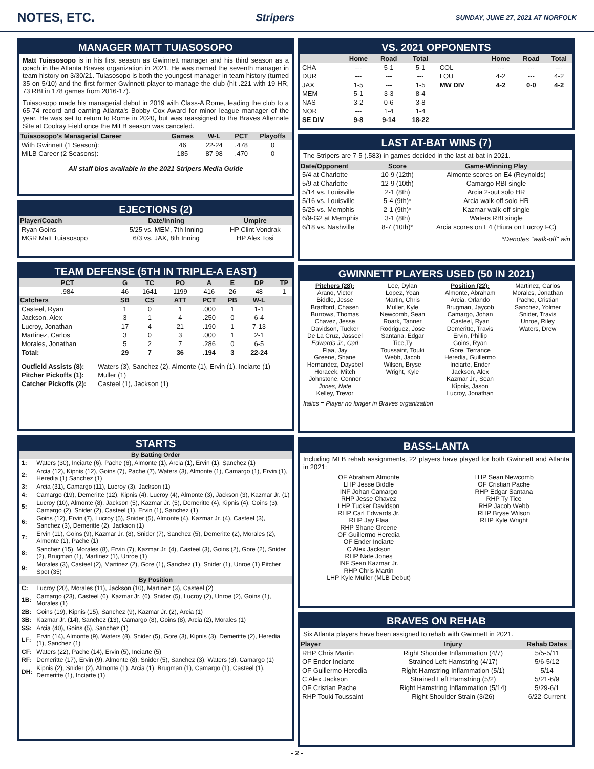NOTES, ETC.
Stripers SUNDAY, JUNE 27, 2021 AT NORFOLK
MANAGER MATT TUIASOSOPO
Matt Tuiasosopo is in his first season as Gwinnett manager and his third season as a coach in the Atlanta Braves organization in 2021. He was named the seventh manager in team history on 3/30/21. Tuiasosopo is both the youngest manager in team history (turned 35 on 5/10) and the first former Gwinnett player to manage the club (hit .221 with 19 HR, 73 RBI in 178 games from 2016-17).
Tuiasosopo made his managerial debut in 2019 with Class-A Rome, leading the club to a 65-74 record and earning Atlanta's Bobby Cox Award for minor league manager of the year. He was set to return to Rome in 2020, but was reassigned to the Braves Alternate Site at Coolray Field once the MiLB season was canceled.
| Tuiasosopo's Managerial Career | Games | W-L | PCT | Playoffs |
| --- | --- | --- | --- | --- |
| With Gwinnett (1 Season): | 46 | 22-24 | .478 | 0 |
| MiLB Career (2 Seasons): | 185 | 87-98 | .470 | 0 |
All staff bios available in the 2021 Stripers Media Guide
EJECTIONS (2)
| Player/Coach | Date/Inning | Umpire |
| --- | --- | --- |
| Ryan Goins | 5/25 vs. MEM, 7th Inning | HP Clint Vondrak |
| MGR Matt Tuiasosopo | 6/3 vs. JAX, 8th Inning | HP Alex Tosi |
TEAM DEFENSE (5TH IN TRIPLE-A EAST)
| PCT | G | TC | PO | A | E | DP | TP |
| --- | --- | --- | --- | --- | --- | --- | --- |
| .984 | 46 | 1641 | 1199 | 416 | 26 | 48 | 1 |
| Catchers | SB | CS | ATT | PCT | PB | W-L | |
| Casteel, Ryan | 1 | 0 | 1 | .000 | 1 | 1-1 | |
| Jackson, Alex | 3 | 1 | 4 | .250 | 0 | 6-4 | |
| Lucroy, Jonathan | 17 | 4 | 21 | .190 | 1 | 7-13 | |
| Martinez, Carlos | 3 | 0 | 3 | .000 | 1 | 2-1 | |
| Morales, Jonathan | 5 | 2 | 7 | .286 | 0 | 6-5 | |
| Total: | 29 | 7 | 36 | .194 | 3 | 22-24 | |
| Outfield Assists (8): | Waters (3), Sanchez (2), Almonte (1), Ervin (1), Inciarte (1) |
| Pitcher Pickoffs (1): | Muller (1) |
| Catcher Pickoffs (2): | Casteel (1), Jackson (1) |
STARTS
| By Batting Order | |
| --- | --- |
| 1: | Waters (30), Inciarte (6), Pache (6), Almonte (1), Arcia (1), Ervin (1), Sanchez (1) |
| 2: | Arcia (12), Kipnis (12), Goins (7), Pache (7), Waters (3), Almonte (1), Camargo (1), Ervin (1), Heredia (1) Sanchez (1) |
| 3: | Arcia (31), Camargo (11), Lucroy (3), Jackson (1) |
| 4: | Camargo (19), Demeritte (12), Kipnis (4), Lucroy (4), Almonte (3), Jackson (3), Kazmar Jr. (1) |
| 5: | Lucroy (10), Almonte (8), Jackson (5), Kazmar Jr. (5), Demeritte (4), Kipnis (4), Goins (3), Camargo (2), Snider (2), Casteel (1), Ervin (1), Sanchez (1) |
| 6: | Goins (12), Ervin (7), Lucroy (5), Snider (5), Almonte (4), Kazmar Jr. (4), Casteel (3), Sanchez (3), Demeritte (2), Jackson (1) |
| 7: | Ervin (11), Goins (9), Kazmar Jr. (8), Snider (7), Sanchez (5), Demeritte (2), Morales (2), Almonte (1), Pache (1) |
| 8: | Sanchez (15), Morales (8), Ervin (7), Kazmar Jr. (4), Casteel (3), Goins (2), Gore (2), Snider (2), Brugman (1), Martinez (1), Unroe (1) |
| 9: | Morales (3), Casteel (2), Martinez (2), Gore (1), Sanchez (1), Snider (1), Unroe (1) Pitcher Spot (35) |
| By Position | |
| C: | Lucroy (20), Morales (11), Jackson (10), Martinez (3), Casteel (2) |
| 1B: | Camargo (23), Casteel (6), Kazmar Jr. (6), Snider (5), Lucroy (2), Unroe (2), Goins (1), Morales (1) |
| 2B: | Goins (19), Kipnis (15), Sanchez (9), Kazmar Jr. (2), Arcia (1) |
| 3B: | Kazmar Jr. (14), Sanchez (13), Camargo (8), Goins (8), Arcia (2), Morales (1) |
| SS: | Arcia (40), Goins (5), Sanchez (1) |
| LF: | Ervin (14), Almonte (9), Waters (8), Snider (5), Gore (3), Kipnis (3), Demeritte (2), Heredia (1), Sanchez (1) |
| CF: | Waters (22), Pache (14), Ervin (5), Inciarte (5) |
| RF: | Demeritte (17), Ervin (9), Almonte (8), Snider (5), Sanchez (3), Waters (3), Camargo (1) |
| DH: | Kipnis (2), Snider (2), Almonte (1), Arcia (1), Brugman (1), Camargo (1), Casteel (1), Demeritte (1), Inciarte (1) |
VS. 2021 OPPONENTS
| | Home | Road | Total | | Home | Road | Total |
| --- | --- | --- | --- | --- | --- | --- | --- |
| CHA | --- | 5-1 | 5-1 | COL | --- | --- | --- |
| DUR | --- | --- | --- | LOU | 4-2 | --- | 4-2 |
| JAX | 1-5 | --- | 1-5 | MW DIV | 4-2 | 0-0 | 4-2 |
| MEM | 5-1 | 3-3 | 8-4 | | | | |
| NAS | 3-2 | 0-6 | 3-8 | | | | |
| NOR | --- | 1-4 | 1-4 | | | | |
| SE DIV | 9-8 | 9-14 | 18-22 | | | | |
LAST AT-BAT WINS (7)
The Stripers are 7-5 (.583) in games decided in the last at-bat in 2021.
| Date/Opponent | Score | Game-Winning Play |
| --- | --- | --- |
| 5/4 at Charlotte | 10-9 (12th) | Almonte scores on E4 (Reynolds) |
| 5/9 at Charlotte | 12-9 (10th) | Camargo RBI single |
| 5/14 vs. Louisville | 2-1 (8th) | Arcia 2-out solo HR |
| 5/16 vs. Louisville | 5-4 (9th)* | Arcia walk-off solo HR |
| 5/25 vs. Memphis | 2-1 (9th)* | Kazmar walk-off single |
| 6/9-G2 at Memphis | 3-1 (8th) | Waters RBI single |
| 6/18 vs. Nashville | 8-7 (10th)* | Arcia scores on E4 (Hiura on Lucroy FC) |
*Denotes "walk-off" win
GWINNETT PLAYERS USED (50 IN 2021)
Pitchers (28):
Arano, Victor
Biddle, Jesse
Bradford, Chasen
Burrows, Thomas
Chavez, Jesse
Davidson, Tucker
De La Cruz, Jasseel
Edwards Jr., Carl
Flaa, Jay
Greene, Shane
Hernandez, Daysbel
Horacek, Mitch
Johnstone, Connor
Jones, Nate
Kelley, Trevor
Lee, Dylan
Lopez, Yoan
Martin, Chris
Muller, Kyle
Newcomb, Sean
Roark, Tanner
Rodriguez, Jose
Santana, Edgar
Tice,Ty
Toussaint, Touki
Webb, Jacob
Wilson, Bryse
Wright, Kyle
Position (22):
Almonte, Abraham
Arcia, Orlando
Brugman, Jaycob
Camargo, Johan
Casteel, Ryan
Demeritte, Travis
Ervin, Phillip
Goins, Ryan
Gore, Terrance
Heredia, Guillermo
Inciarte, Ender
Jackson, Alex
Kazmar Jr., Sean
Kipnis, Jason
Lucroy, Jonathan
Martinez, Carlos
Morales, Jonathan
Pache, Cristian
Sanchez, Yolmer
Snider, Travis
Unroe, Riley
Waters, Drew
Italics = Player no longer in Braves organization
BASS-LANTA
Including MLB rehab assignments, 22 players have played for both Gwinnett and Atlanta in 2021:
OF Abraham Almonte
LHP Jesse Biddle
INF Johan Camargo
RHP Jesse Chavez
LHP Tucker Davidson
RHP Carl Edwards Jr.
RHP Jay Flaa
RHP Shane Greene
OF Guillermo Heredia
OF Ender Inciarte
C Alex Jackson
RHP Nate Jones
INF Sean Kazmar Jr.
RHP Chris Martin
LHP Kyle Muller (MLB Debut)
LHP Sean Newcomb
OF Cristian Pache
RHP Edgar Santana
RHP Ty Tice
RHP Jacob Webb
RHP Bryse Wilson
RHP Kyle Wright
BRAVES ON REHAB
Six Atlanta players have been assigned to rehab with Gwinnett in 2021.
| Player | Injury | Rehab Dates |
| --- | --- | --- |
| RHP Chris Martin | Right Shoulder Inflammation (4/7) | 5/5-5/11 |
| OF Ender Inciarte | Strained Left Hamstring (4/17) | 5/6-5/12 |
| OF Guillermo Heredia | Right Hamstring Inflammation (5/1) | 5/14 |
| C Alex Jackson | Strained Left Hamstring (5/2) | 5/21-6/9 |
| OF Cristian Pache | Right Hamstring Inflammation (5/14) | 5/29-6/1 |
| RHP Touki Toussaint | Right Shoulder Strain (3/26) | 6/22-Current |
- 2 -